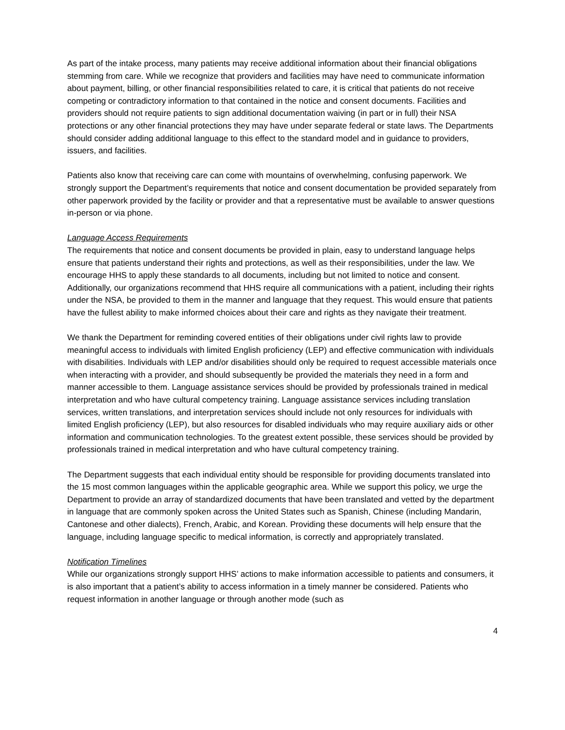As part of the intake process, many patients may receive additional information about their financial obligations stemming from care. While we recognize that providers and facilities may have need to communicate information about payment, billing, or other financial responsibilities related to care, it is critical that patients do not receive competing or contradictory information to that contained in the notice and consent documents. Facilities and providers should not require patients to sign additional documentation waiving (in part or in full) their NSA protections or any other financial protections they may have under separate federal or state laws. The Departments should consider adding additional language to this effect to the standard model and in guidance to providers, issuers, and facilities.
Patients also know that receiving care can come with mountains of overwhelming, confusing paperwork. We strongly support the Department’s requirements that notice and consent documentation be provided separately from other paperwork provided by the facility or provider and that a representative must be available to answer questions in-person or via phone.
Language Access Requirements
The requirements that notice and consent documents be provided in plain, easy to understand language helps ensure that patients understand their rights and protections, as well as their responsibilities, under the law. We encourage HHS to apply these standards to all documents, including but not limited to notice and consent. Additionally, our organizations recommend that HHS require all communications with a patient, including their rights under the NSA, be provided to them in the manner and language that they request. This would ensure that patients have the fullest ability to make informed choices about their care and rights as they navigate their treatment.
We thank the Department for reminding covered entities of their obligations under civil rights law to provide meaningful access to individuals with limited English proficiency (LEP) and effective communication with individuals with disabilities. Individuals with LEP and/or disabilities should only be required to request accessible materials once when interacting with a provider, and should subsequently be provided the materials they need in a form and manner accessible to them. Language assistance services should be provided by professionals trained in medical interpretation and who have cultural competency training. Language assistance services including translation services, written translations, and interpretation services should include not only resources for individuals with limited English proficiency (LEP), but also resources for disabled individuals who may require auxiliary aids or other information and communication technologies. To the greatest extent possible, these services should be provided by professionals trained in medical interpretation and who have cultural competency training.
The Department suggests that each individual entity should be responsible for providing documents translated into the 15 most common languages within the applicable geographic area. While we support this policy, we urge the Department to provide an array of standardized documents that have been translated and vetted by the department in language that are commonly spoken across the United States such as Spanish, Chinese (including Mandarin, Cantonese and other dialects), French, Arabic, and Korean. Providing these documents will help ensure that the language, including language specific to medical information, is correctly and appropriately translated.
Notification Timelines
While our organizations strongly support HHS’ actions to make information accessible to patients and consumers, it is also important that a patient’s ability to access information in a timely manner be considered. Patients who request information in another language or through another mode (such as
4